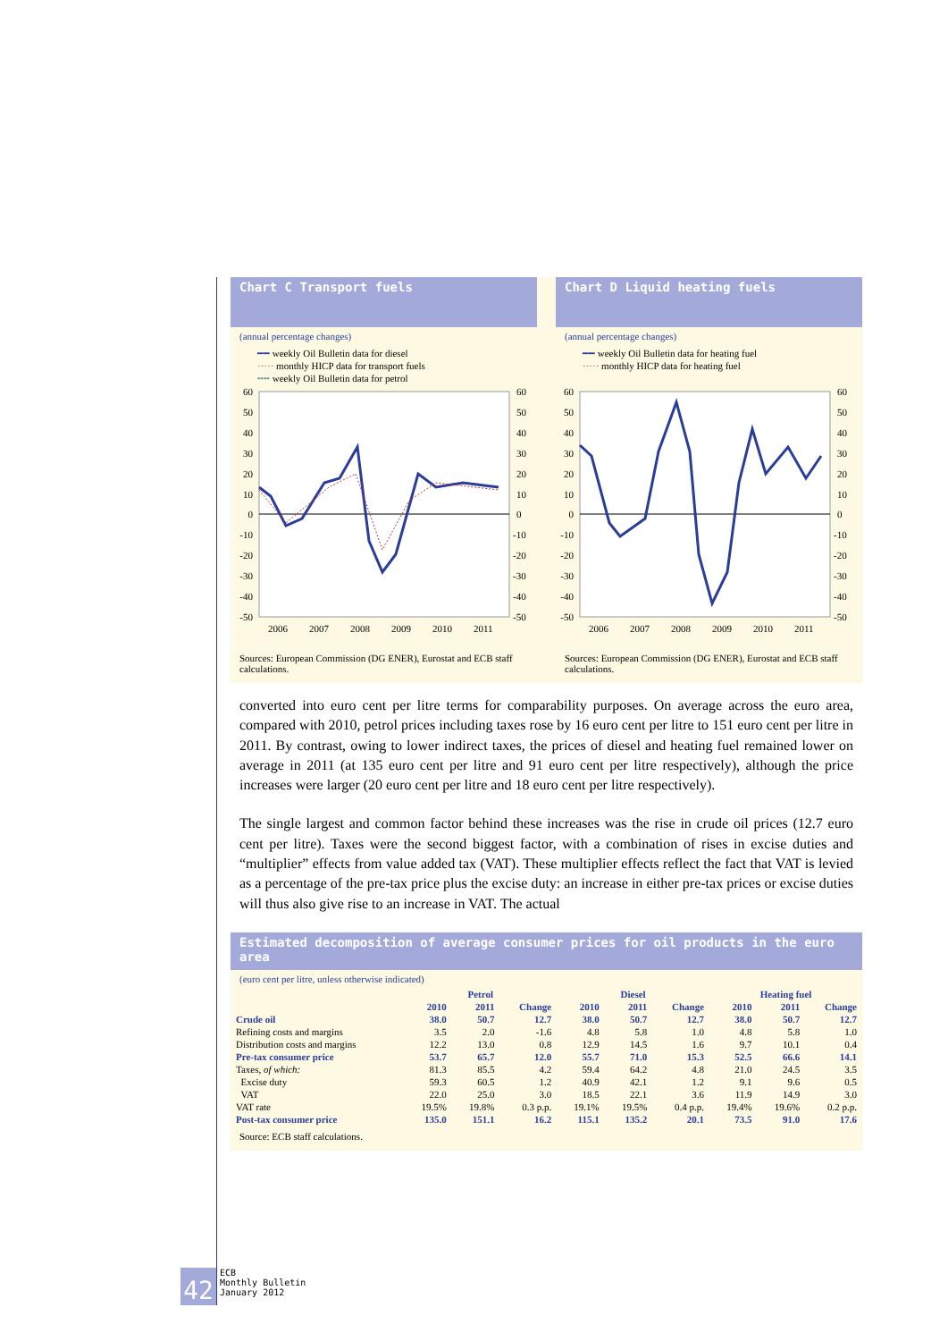Chart C Transport fuels
(annual percentage changes)
━━ weekly Oil Bulletin data for diesel
····· monthly HICP data for transport fuels
╍╍ weekly Oil Bulletin data for petrol
60
50
40
30
20
10
0
-10
-20
-30
-40
-50
60
50
40
30
20
10
0
-10
-20
-30
-40
-50
2006
2007
2008
2009
2010
2011
Sources: European Commission (DG ENER), Eurostat and ECB staff calculations.
Chart D Liquid heating fuels
(annual percentage changes)
━━ weekly Oil Bulletin data for heating fuel
····· monthly HICP data for heating fuel
60
50
40
30
20
10
0
-10
-20
-30
-40
-50
60
50
40
30
20
10
0
-10
-20
-30
-40
-50
2006
2007
2008
2009
2010
2011
Sources: European Commission (DG ENER), Eurostat and ECB staff calculations.
converted into euro cent per litre terms for comparability purposes. On average across the euro area, compared with 2010, petrol prices including taxes rose by 16 euro cent per litre to 151 euro cent per litre in 2011. By contrast, owing to lower indirect taxes, the prices of diesel and heating fuel remained lower on average in 2011 (at 135 euro cent per litre and 91 euro cent per litre respectively), although the price increases were larger (20 euro cent per litre and 18 euro cent per litre respectively).
The single largest and common factor behind these increases was the rise in crude oil prices (12.7 euro cent per litre). Taxes were the second biggest factor, with a combination of rises in excise duties and “multiplier” effects from value added tax (VAT). These multiplier effects reflect the fact that VAT is levied as a percentage of the pre-tax price plus the excise duty: an increase in either pre-tax prices or excise duties will thus also give rise to an increase in VAT. The actual
Estimated decomposition of average consumer prices for oil products in the euro area
(euro cent per litre, unless otherwise indicated)
| | Petrol | | | Diesel | | | Heating fuel | | |
| --- | --- | --- | --- | --- | --- | --- | --- | --- | --- |
| | 2010 | 2011 | Change | 2010 | 2011 | Change | 2010 | 2011 | Change |
| Crude oil | 38.0 | 50.7 | 12.7 | 38.0 | 50.7 | 12.7 | 38.0 | 50.7 | 12.7 |
| Refining costs and margins | 3.5 | 2.0 | -1.6 | 4.8 | 5.8 | 1.0 | 4.8 | 5.8 | 1.0 |
| Distribution costs and margins | 12.2 | 13.0 | 0.8 | 12.9 | 14.5 | 1.6 | 9.7 | 10.1 | 0.4 |
| Pre-tax consumer price | 53.7 | 65.7 | 12.0 | 55.7 | 71.0 | 15.3 | 52.5 | 66.6 | 14.1 |
| Taxes, of which: | 81.3 | 85.5 | 4.2 | 59.4 | 64.2 | 4.8 | 21.0 | 24.5 | 3.5 |
| Excise duty | 59.3 | 60.5 | 1.2 | 40.9 | 42.1 | 1.2 | 9.1 | 9.6 | 0.5 |
| VAT | 22.0 | 25.0 | 3.0 | 18.5 | 22.1 | 3.6 | 11.9 | 14.9 | 3.0 |
| VAT rate | 19.5% | 19.8% | 0.3 p.p. | 19.1% | 19.5% | 0.4 p.p. | 19.4% | 19.6% | 0.2 p.p. |
| Post-tax consumer price | 135.0 | 151.1 | 16.2 | 115.1 | 135.2 | 20.1 | 73.5 | 91.0 | 17.6 |
Source: ECB staff calculations.
42
ECB
Monthly Bulletin
January 2012